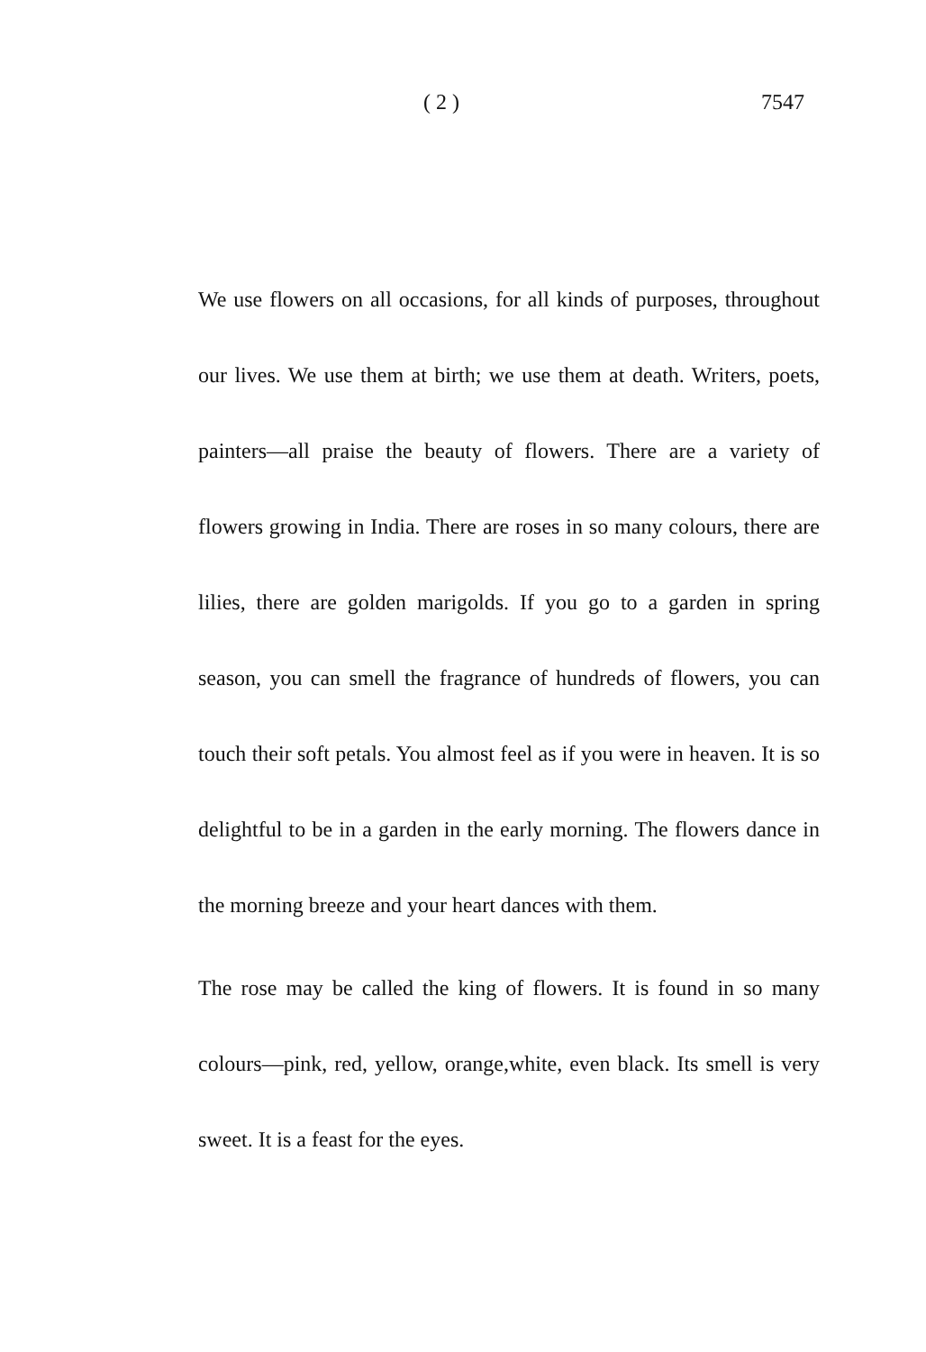( 2 ) 7547
We use flowers on all occasions, for all kinds of purposes, throughout our lives. We use them at birth; we use them at death. Writers, poets, painters—all praise the beauty of flowers. There are a variety of flowers growing in India. There are roses in so many colours, there are lilies, there are golden marigolds. If you go to a garden in spring season, you can smell the fragrance of hundreds of flowers, you can touch their soft petals. You almost feel as if you were in heaven. It is so delightful to be in a garden in the early morning. The flowers dance in the morning breeze and your heart dances with them.
The rose may be called the king of flowers. It is found in so many colours—pink, red, yellow, orange,white, even black. Its smell is very sweet. It is a feast for the eyes.